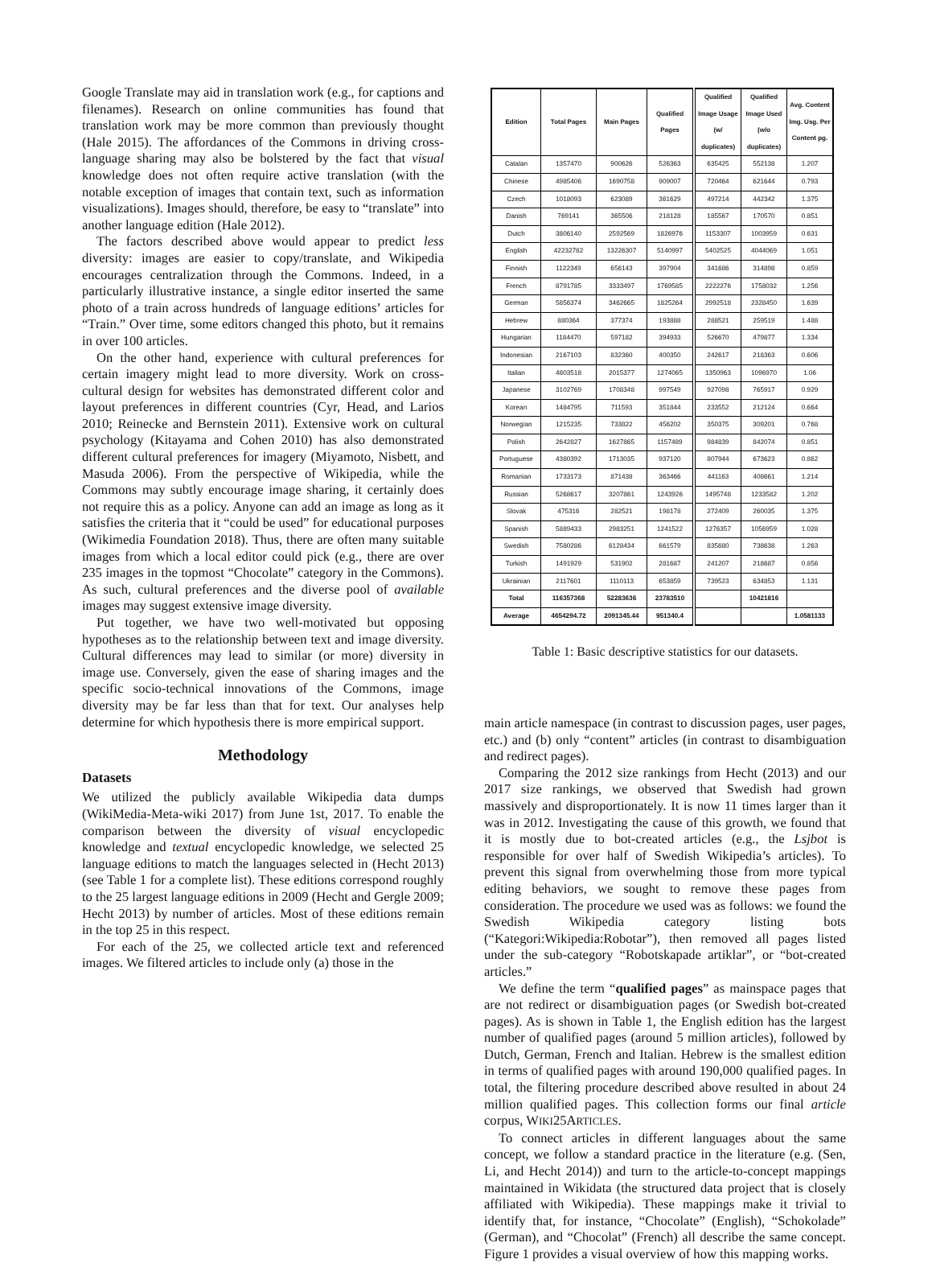Google Translate may aid in translation work (e.g., for captions and filenames). Research on online communities has found that translation work may be more common than previously thought (Hale 2015). The affordances of the Commons in driving cross-language sharing may also be bolstered by the fact that visual knowledge does not often require active translation (with the notable exception of images that contain text, such as information visualizations). Images should, therefore, be easy to “translate” into another language edition (Hale 2012).
The factors described above would appear to predict less diversity: images are easier to copy/translate, and Wikipedia encourages centralization through the Commons. Indeed, in a particularly illustrative instance, a single editor inserted the same photo of a train across hundreds of language editions’ articles for “Train.” Over time, some editors changed this photo, but it remains in over 100 articles.
On the other hand, experience with cultural preferences for certain imagery might lead to more diversity. Work on cross-cultural design for websites has demonstrated different color and layout preferences in different countries (Cyr, Head, and Larios 2010; Reinecke and Bernstein 2011). Extensive work on cultural psychology (Kitayama and Cohen 2010) has also demonstrated different cultural preferences for imagery (Miyamoto, Nisbett, and Masuda 2006). From the perspective of Wikipedia, while the Commons may subtly encourage image sharing, it certainly does not require this as a policy. Anyone can add an image as long as it satisfies the criteria that it “could be used” for educational purposes (Wikimedia Foundation 2018). Thus, there are often many suitable images from which a local editor could pick (e.g., there are over 235 images in the topmost “Chocolate” category in the Commons). As such, cultural preferences and the diverse pool of available images may suggest extensive image diversity.
Put together, we have two well-motivated but opposing hypotheses as to the relationship between text and image diversity. Cultural differences may lead to similar (or more) diversity in image use. Conversely, given the ease of sharing images and the specific socio-technical innovations of the Commons, image diversity may be far less than that for text. Our analyses help determine for which hypothesis there is more empirical support.
Methodology
Datasets
We utilized the publicly available Wikipedia data dumps (WikiMedia-Meta-wiki 2017) from June 1st, 2017. To enable the comparison between the diversity of visual encyclopedic knowledge and textual encyclopedic knowledge, we selected 25 language editions to match the languages selected in (Hecht 2013) (see Table 1 for a complete list). These editions correspond roughly to the 25 largest language editions in 2009 (Hecht and Gergle 2009; Hecht 2013) by number of articles. Most of these editions remain in the top 25 in this respect.
For each of the 25, we collected article text and referenced images. We filtered articles to include only (a) those in the
| Edition | Total Pages | Main Pages | Qualified Pages | Qualified Image Usage (w/ duplicates) | Qualified Image Used (w/o duplicates) | Avg. Content Img. Usg. Per Content pg. |
| --- | --- | --- | --- | --- | --- | --- |
| Catalan | 1357470 | 900626 | 526363 | 635425 | 552138 | 1.207 |
| Chinese | 4985406 | 1690758 | 909007 | 720464 | 621644 | 0.793 |
| Czech | 1018093 | 623089 | 361629 | 497214 | 442342 | 1.375 |
| Danish | 769141 | 365506 | 218128 | 185567 | 170570 | 0.851 |
| Dutch | 3806140 | 2592569 | 1826976 | 1153307 | 1003959 | 0.631 |
| English | 42232782 | 13226307 | 5140997 | 5402525 | 4044069 | 1.051 |
| Finnish | 1122349 | 656143 | 397904 | 341686 | 314898 | 0.859 |
| French | 8791785 | 3333497 | 1769585 | 2222276 | 1758032 | 1.256 |
| German | 5856374 | 3462665 | 1825264 | 2992518 | 2328450 | 1.639 |
| Hebrew | 880364 | 377374 | 193888 | 288521 | 259519 | 1.488 |
| Hungarian | 1184470 | 597182 | 394933 | 526670 | 479877 | 1.334 |
| Indonesian | 2167103 | 832360 | 400350 | 242617 | 218363 | 0.606 |
| Italian | 4803518 | 2015377 | 1274065 | 1350963 | 1096970 | 1.06 |
| Japanese | 3102769 | 1708348 | 997549 | 927098 | 765917 | 0.929 |
| Korean | 1484795 | 711593 | 351844 | 233552 | 212124 | 0.664 |
| Norwegian | 1215235 | 733822 | 456202 | 350375 | 309201 | 0.768 |
| Polish | 2642827 | 1627865 | 1157489 | 984839 | 842074 | 0.851 |
| Portuguese | 4380392 | 1713035 | 937120 | 807944 | 673623 | 0.862 |
| Romanian | 1733173 | 871438 | 363466 | 441163 | 408661 | 1.214 |
| Russian | 5268617 | 3207861 | 1243926 | 1495748 | 1233582 | 1.202 |
| Slovak | 475316 | 282521 | 198178 | 272409 | 260035 | 1.375 |
| Spanish | 5889433 | 2983251 | 1241522 | 1276357 | 1056959 | 1.028 |
| Swedish | 7580286 | 6128434 | 661579 | 835680 | 738638 | 1.263 |
| Turkish | 1491929 | 531902 | 281687 | 241207 | 218687 | 0.856 |
| Ukrainian | 2117601 | 1110113 | 653859 | 739523 | 634853 | 1.131 |
| Total | 116357368 | 52283636 | 23783510 | | 10421816 | |
| Average | 4654294.72 | 2091345.44 | 951340.4 | | | 1.0581133 |
Table 1: Basic descriptive statistics for our datasets.
main article namespace (in contrast to discussion pages, user pages, etc.) and (b) only “content” articles (in contrast to disambiguation and redirect pages).
Comparing the 2012 size rankings from Hecht (2013) and our 2017 size rankings, we observed that Swedish had grown massively and disproportionately. It is now 11 times larger than it was in 2012. Investigating the cause of this growth, we found that it is mostly due to bot-created articles (e.g., the Lsjbot is responsible for over half of Swedish Wikipedia’s articles). To prevent this signal from overwhelming those from more typical editing behaviors, we sought to remove these pages from consideration. The procedure we used was as follows: we found the Swedish Wikipedia category listing bots (“Kategori:Wikipedia:Robotar”), then removed all pages listed under the sub-category “Robotskapade artiklar”, or “bot-created articles.”
We define the term “qualified pages” as mainspace pages that are not redirect or disambiguation pages (or Swedish bot-created pages). As is shown in Table 1, the English edition has the largest number of qualified pages (around 5 million articles), followed by Dutch, German, French and Italian. Hebrew is the smallest edition in terms of qualified pages with around 190,000 qualified pages. In total, the filtering procedure described above resulted in about 24 million qualified pages. This collection forms our final article corpus, WIKI25ARTICLES.
To connect articles in different languages about the same concept, we follow a standard practice in the literature (e.g. (Sen, Li, and Hecht 2014)) and turn to the article-to-concept mappings maintained in Wikidata (the structured data project that is closely affiliated with Wikipedia). These mappings make it trivial to identify that, for instance, “Chocolate” (English), “Schokolade” (German), and “Chocolat” (French) all describe the same concept. Figure 1 provides a visual overview of how this mapping works.